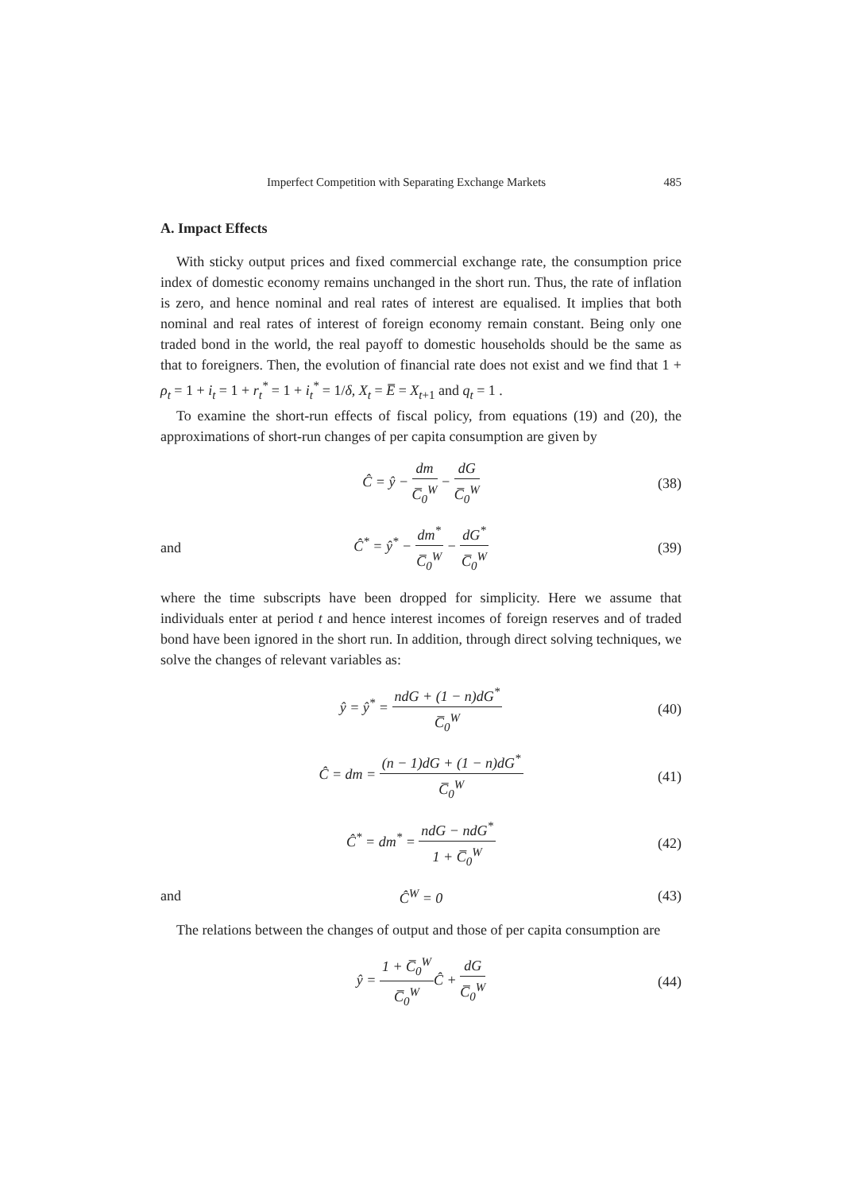Imperfect Competition with Separating Exchange Markets 485
A. Impact Effects
With sticky output prices and fixed commercial exchange rate, the consumption price index of domestic economy remains unchanged in the short run. Thus, the rate of inflation is zero, and hence nominal and real rates of interest are equalised. It implies that both nominal and real rates of interest of foreign economy remain constant. Being only one traded bond in the world, the real payoff to domestic households should be the same as that to foreigners. Then, the evolution of financial rate does not exist and we find that 1 + ρ<sub>t</sub> = 1 + i<sub>t</sub> = 1 + r<sub>t</sub><sup>*</sup> = 1 + i<sub>t</sub><sup>*</sup> = 1/δ, X<sub>t</sub> = E̅ = X<sub>t+1</sub> and q<sub>t</sub> = 1 .
To examine the short-run effects of fiscal policy, from equations (19) and (20), the approximations of short-run changes of per capita consumption are given by
Ĉ = ŷ − dm C̅<sub>0</sub><sup>W</sup> − dG C̅<sub>0</sub><sup>W</sup> (38)
and Ĉ<sup>*</sup> = ŷ<sup>*</sup> − dm<sup>*</sup> C̅<sub>0</sub><sup>W</sup> − dG<sup>*</sup> C̅<sub>0</sub><sup>W</sup> (39)
where the time subscripts have been dropped for simplicity. Here we assume that individuals enter at period t and hence interest incomes of foreign reserves and of traded bond have been ignored in the short run. In addition, through direct solving techniques, we solve the changes of relevant variables as:
ŷ = ŷ<sup>*</sup> = ndG + (1 − n)dG<sup>*</sup> C̅<sub>0</sub><sup>W</sup> (40)
Ĉ = dm = (n − 1)dG + (1 − n)dG<sup>*</sup> C̅<sub>0</sub><sup>W</sup> (41)
Ĉ<sup>*</sup> = dm<sup>*</sup> = ndG − ndG<sup>*</sup> 1 + C̅<sub>0</sub><sup>W</sup> (42)
and Ĉ<sup>W</sup> = 0 (43)
The relations between the changes of output and those of per capita consumption are
ŷ = 1 + C̅<sub>0</sub><sup>W</sup> C̅<sub>0</sub><sup>W</sup>Ĉ + dG C̅<sub>0</sub><sup>W</sup> (44)